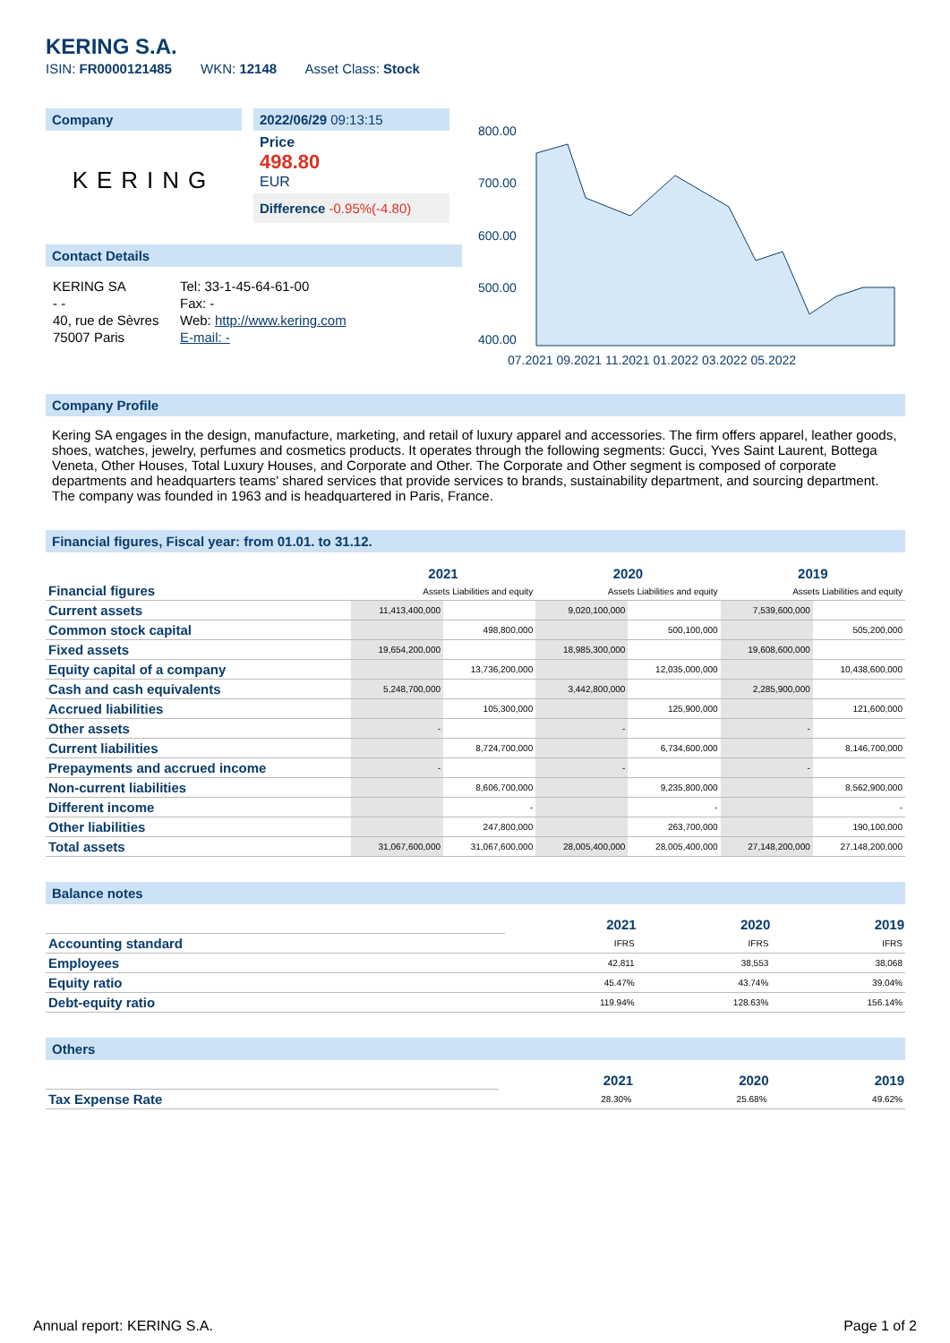KERING S.A.
ISIN: FR0000121485 WKN: 12148 Asset Class: Stock
Company
KERING
2022/06/29 09:13:15
Price
498.80
EUR
Difference -0.95%(-4.80)
Contact Details
| KERING SA | Tel: 33-1-45-64-61-00 |
| - - | Fax: - |
| 40, rue de Sèvres | Web: http://www.kering.com |
| 75007 Paris | E-mail: - |
800.00
700.00
600.00
500.00
400.00
07.2021 09.2021 11.2021 01.2022 03.2022 05.2022
Company Profile
Kering SA engages in the design, manufacture, marketing, and retail of luxury apparel and accessories. The firm offers apparel, leather goods, shoes, watches, jewelry, perfumes and cosmetics products. It operates through the following segments: Gucci, Yves Saint Laurent, Bottega Veneta, Other Houses, Total Luxury Houses, and Corporate and Other. The Corporate and Other segment is composed of corporate departments and headquarters teams' shared services that provide services to brands, sustainability department, and sourcing department. The company was founded in 1963 and is headquartered in Paris, France.
Financial figures, Fiscal year: from 01.01. to 31.12.
| Financial figures | 2021 | | 2020 | | 2019 | |
| | Assets Liabilities and equity | | Assets Liabilities and equity | | Assets Liabilities and equity | |
| Current assets | 11,413,400,000 | | 9,020,100,000 | | 7,539,600,000 | |
| Common stock capital | | 498,800,000 | | 500,100,000 | | 505,200,000 |
| Fixed assets | 19,654,200,000 | | 18,985,300,000 | | 19,608,600,000 | |
| Equity capital of a company | | 13,736,200,000 | | 12,035,000,000 | | 10,438,600,000 |
| Cash and cash equivalents | 5,248,700,000 | | 3,442,800,000 | | 2,285,900,000 | |
| Accrued liabilities | | 105,300,000 | | 125,900,000 | | 121,600,000 |
| Other assets | - | | - | | - | |
| Current liabilities | | 8,724,700,000 | | 6,734,600,000 | | 8,146,700,000 |
| Prepayments and accrued income | - | | - | | - | |
| Non-current liabilities | | 8,606,700,000 | | 9,235,800,000 | | 8,562,900,000 |
| Different income | | - | | - | | - |
| Other liabilities | | 247,800,000 | | 263,700,000 | | 190,100,000 |
| Total assets | 31,067,600,000 | 31,067,600,000 | 28,005,400,000 | 28,005,400,000 | 27,148,200,000 | 27,148,200,000 |
Balance notes
| | 2021 | 2020 | 2019 |
| Accounting standard | IFRS | IFRS | IFRS |
| Employees | 42,811 | 38,553 | 38,068 |
| Equity ratio | 45.47% | 43.74% | 39.04% |
| Debt-equity ratio | 119.94% | 128.63% | 156.14% |
Others
| | 2021 | 2020 | 2019 |
| Tax Expense Rate | 28.30% | 25.68% | 49.62% |
Annual report: KERING S.A. Page 1 of 2